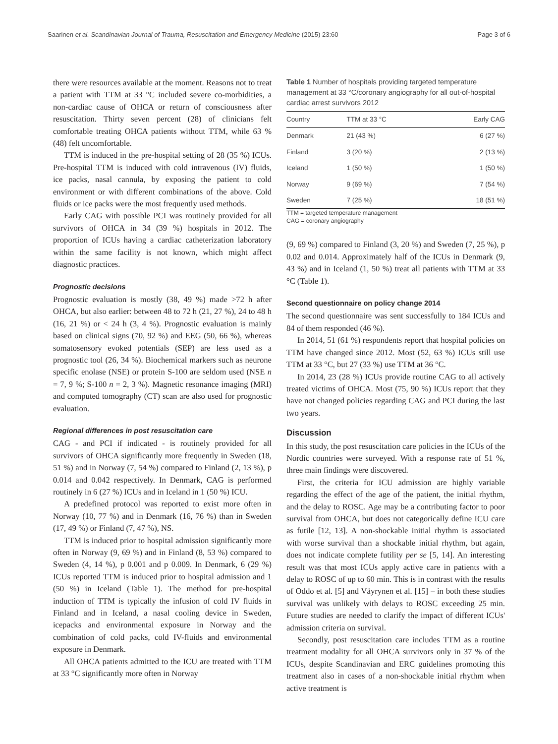Saarinen et al. Scandinavian Journal of Trauma, Resuscitation and Emergency Medicine (2015) 23:60 Page 3 of 6
there were resources available at the moment. Reasons not to treat a patient with TTM at 33 °C included severe co-morbidities, a non-cardiac cause of OHCA or return of consciousness after resuscitation. Thirty seven percent (28) of clinicians felt comfortable treating OHCA patients without TTM, while 63 % (48) felt uncomfortable.
TTM is induced in the pre-hospital setting of 28 (35 %) ICUs. Pre-hospital TTM is induced with cold intravenous (IV) fluids, ice packs, nasal cannula, by exposing the patient to cold environment or with different combinations of the above. Cold fluids or ice packs were the most frequently used methods.
Early CAG with possible PCI was routinely provided for all survivors of OHCA in 34 (39 %) hospitals in 2012. The proportion of ICUs having a cardiac catheterization laboratory within the same facility is not known, which might affect diagnostic practices.
Prognostic decisions
Prognostic evaluation is mostly (38, 49 %) made >72 h after OHCA, but also earlier: between 48 to 72 h (21, 27 %), 24 to 48 h (16, 21 %) or < 24 h (3, 4 %). Prognostic evaluation is mainly based on clinical signs (70, 92 %) and EEG (50, 66 %), whereas somatosensory evoked potentials (SEP) are less used as a prognostic tool (26, 34 %). Biochemical markers such as neurone specific enolase (NSE) or protein S-100 are seldom used (NSE n = 7, 9 %; S-100 n = 2, 3 %). Magnetic resonance imaging (MRI) and computed tomography (CT) scan are also used for prognostic evaluation.
Regional differences in post resuscitation care
CAG - and PCI if indicated - is routinely provided for all survivors of OHCA significantly more frequently in Sweden (18, 51 %) and in Norway (7, 54 %) compared to Finland (2, 13 %), p 0.014 and 0.042 respectively. In Denmark, CAG is performed routinely in 6 (27 %) ICUs and in Iceland in 1 (50 %) ICU.
A predefined protocol was reported to exist more often in Norway (10, 77 %) and in Denmark (16, 76 %) than in Sweden (17, 49 %) or Finland (7, 47 %), NS.
TTM is induced prior to hospital admission significantly more often in Norway (9, 69 %) and in Finland (8, 53 %) compared to Sweden (4, 14 %), p 0.001 and p 0.009. In Denmark, 6 (29 %) ICUs reported TTM is induced prior to hospital admission and 1 (50 %) in Iceland (Table 1). The method for pre-hospital induction of TTM is typically the infusion of cold IV fluids in Finland and in Iceland, a nasal cooling device in Sweden, icepacks and environmental exposure in Norway and the combination of cold packs, cold IV-fluids and environmental exposure in Denmark.
All OHCA patients admitted to the ICU are treated with TTM at 33 °C significantly more often in Norway
Table 1 Number of hospitals providing targeted temperature management at 33 °C/coronary angiography for all out-of-hospital cardiac arrest survivors 2012
| Country | TTM at 33 °C | Early CAG |
| --- | --- | --- |
| Denmark | 21 (43 %) | 6 (27 %) |
| Finland | 3 (20 %) | 2 (13 %) |
| Iceland | 1 (50 %) | 1 (50 %) |
| Norway | 9 (69 %) | 7 (54 %) |
| Sweden | 7 (25 %) | 18 (51 %) |
TTM = targeted temperature management
CAG = coronary angiography
(9, 69 %) compared to Finland (3, 20 %) and Sweden (7, 25 %), p 0.02 and 0.014. Approximately half of the ICUs in Denmark (9, 43 %) and in Iceland (1, 50 %) treat all patients with TTM at 33 °C (Table 1).
Second questionnaire on policy change 2014
The second questionnaire was sent successfully to 184 ICUs and 84 of them responded (46 %).
In 2014, 51 (61 %) respondents report that hospital policies on TTM have changed since 2012. Most (52, 63 %) ICUs still use TTM at 33 °C, but 27 (33 %) use TTM at 36 °C.
In 2014, 23 (28 %) ICUs provide routine CAG to all actively treated victims of OHCA. Most (75, 90 %) ICUs report that they have not changed policies regarding CAG and PCI during the last two years.
Discussion
In this study, the post resuscitation care policies in the ICUs of the Nordic countries were surveyed. With a response rate of 51 %, three main findings were discovered.
First, the criteria for ICU admission are highly variable regarding the effect of the age of the patient, the initial rhythm, and the delay to ROSC. Age may be a contributing factor to poor survival from OHCA, but does not categorically define ICU care as futile [12, 13]. A non-shockable initial rhythm is associated with worse survival than a shockable initial rhythm, but again, does not indicate complete futility per se [5, 14]. An interesting result was that most ICUs apply active care in patients with a delay to ROSC of up to 60 min. This is in contrast with the results of Oddo et al. [5] and Väyrynen et al. [15] – in both these studies survival was unlikely with delays to ROSC exceeding 25 min. Future studies are needed to clarify the impact of different ICUs' admission criteria on survival.
Secondly, post resuscitation care includes TTM as a routine treatment modality for all OHCA survivors only in 37 % of the ICUs, despite Scandinavian and ERC guidelines promoting this treatment also in cases of a non-shockable initial rhythm when active treatment is